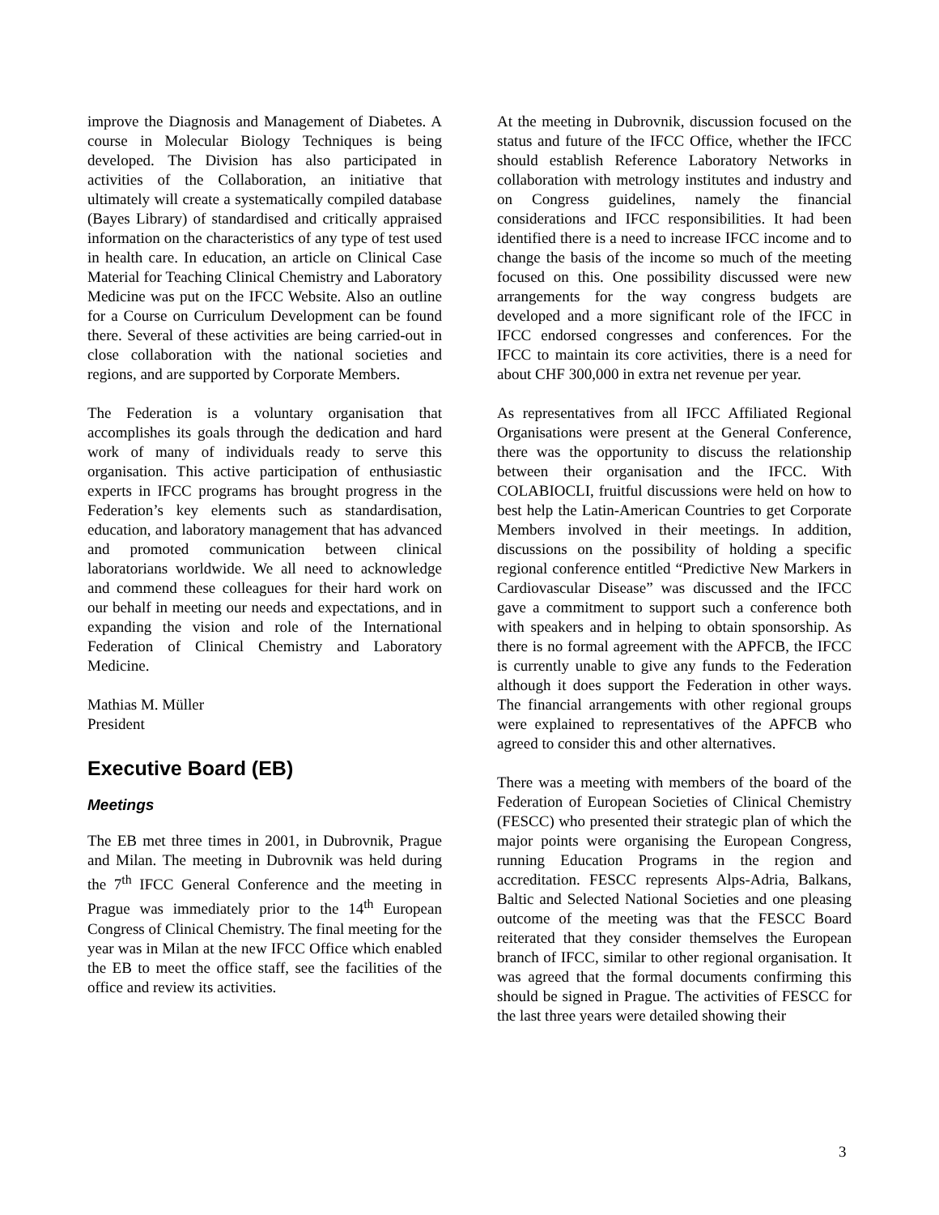improve the Diagnosis and Management of Diabetes. A course in Molecular Biology Techniques is being developed. The Division has also participated in activities of the Collaboration, an initiative that ultimately will create a systematically compiled database (Bayes Library) of standardised and critically appraised information on the characteristics of any type of test used in health care. In education, an article on Clinical Case Material for Teaching Clinical Chemistry and Laboratory Medicine was put on the IFCC Website. Also an outline for a Course on Curriculum Development can be found there. Several of these activities are being carried-out in close collaboration with the national societies and regions, and are supported by Corporate Members.
The Federation is a voluntary organisation that accomplishes its goals through the dedication and hard work of many of individuals ready to serve this organisation. This active participation of enthusiastic experts in IFCC programs has brought progress in the Federation’s key elements such as standardisation, education, and laboratory management that has advanced and promoted communication between clinical laboratorians worldwide. We all need to acknowledge and commend these colleagues for their hard work on our behalf in meeting our needs and expectations, and in expanding the vision and role of the International Federation of Clinical Chemistry and Laboratory Medicine.
Mathias M. Müller
President
Executive Board (EB)
Meetings
The EB met three times in 2001, in Dubrovnik, Prague and Milan. The meeting in Dubrovnik was held during the 7<sup>th</sup> IFCC General Conference and the meeting in Prague was immediately prior to the 14<sup>th</sup> European Congress of Clinical Chemistry. The final meeting for the year was in Milan at the new IFCC Office which enabled the EB to meet the office staff, see the facilities of the office and review its activities.
At the meeting in Dubrovnik, discussion focused on the status and future of the IFCC Office, whether the IFCC should establish Reference Laboratory Networks in collaboration with metrology institutes and industry and on Congress guidelines, namely the financial considerations and IFCC responsibilities. It had been identified there is a need to increase IFCC income and to change the basis of the income so much of the meeting focused on this. One possibility discussed were new arrangements for the way congress budgets are developed and a more significant role of the IFCC in IFCC endorsed congresses and conferences. For the IFCC to maintain its core activities, there is a need for about CHF 300,000 in extra net revenue per year.
As representatives from all IFCC Affiliated Regional Organisations were present at the General Conference, there was the opportunity to discuss the relationship between their organisation and the IFCC. With COLABIOCLI, fruitful discussions were held on how to best help the Latin-American Countries to get Corporate Members involved in their meetings. In addition, discussions on the possibility of holding a specific regional conference entitled “Predictive New Markers in Cardiovascular Disease” was discussed and the IFCC gave a commitment to support such a conference both with speakers and in helping to obtain sponsorship. As there is no formal agreement with the APFCB, the IFCC is currently unable to give any funds to the Federation although it does support the Federation in other ways. The financial arrangements with other regional groups were explained to representatives of the APFCB who agreed to consider this and other alternatives.
There was a meeting with members of the board of the Federation of European Societies of Clinical Chemistry (FESCC) who presented their strategic plan of which the major points were organising the European Congress, running Education Programs in the region and accreditation. FESCC represents Alps-Adria, Balkans, Baltic and Selected National Societies and one pleasing outcome of the meeting was that the FESCC Board reiterated that they consider themselves the European branch of IFCC, similar to other regional organisation. It was agreed that the formal documents confirming this should be signed in Prague. The activities of FESCC for the last three years were detailed showing their
3